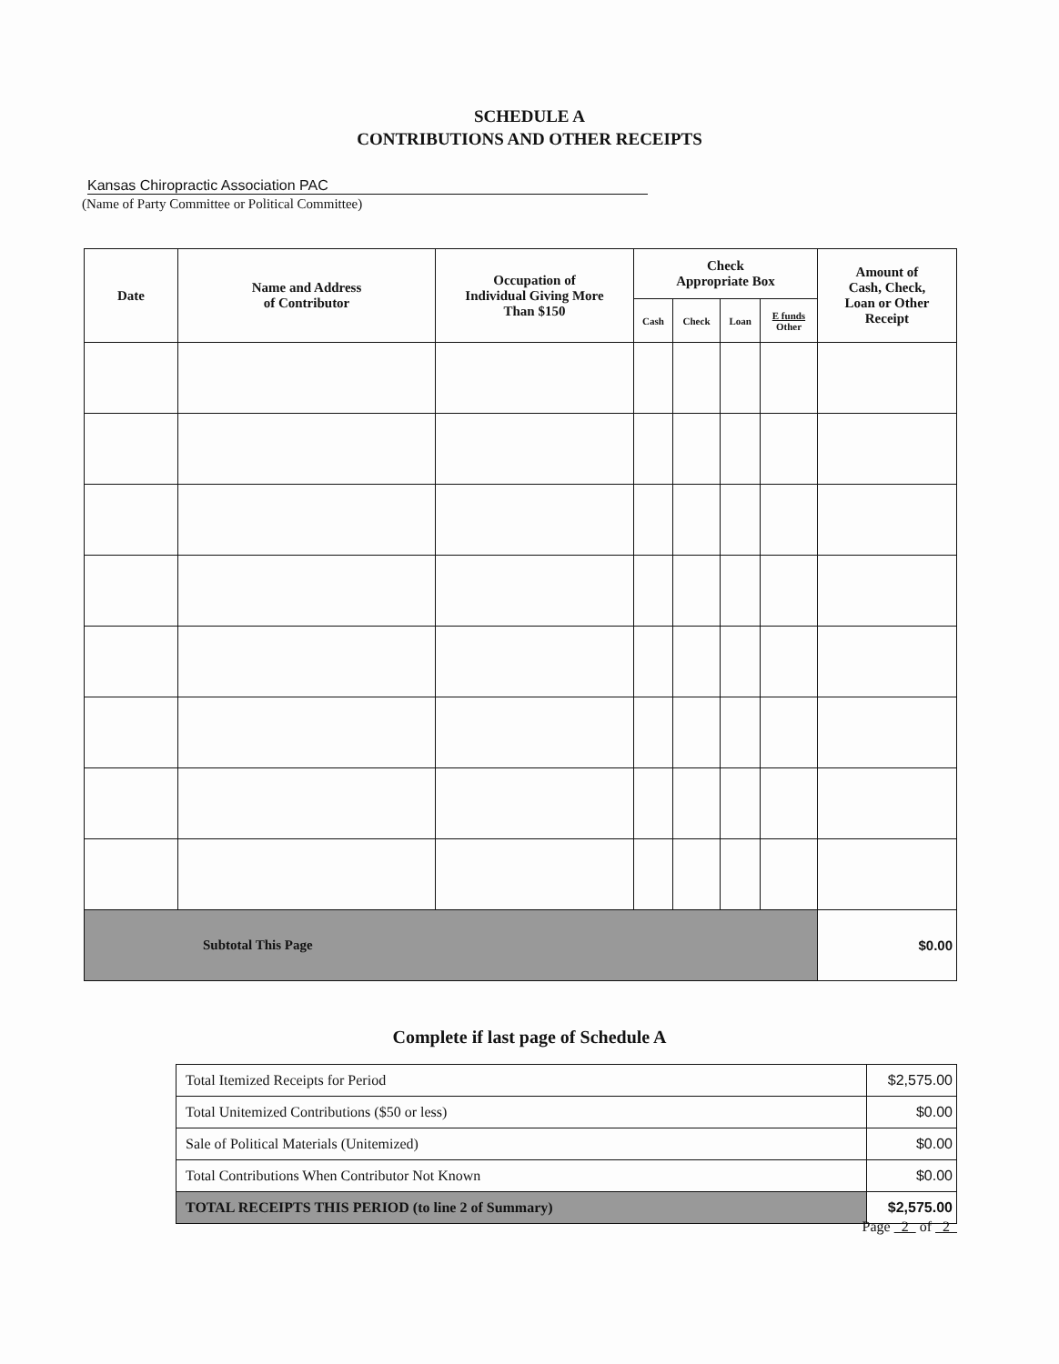SCHEDULE A
CONTRIBUTIONS AND OTHER RECEIPTS
Kansas Chiropractic Association PAC
(Name of Party Committee or Political Committee)
| Date | Name and Address of Contributor | Occupation of Individual Giving More Than $150 | Check Appropriate Box | | | | Amount of Cash, Check, Loan or Other Receipt |
| --- | --- | --- | --- | --- | --- | --- | --- |
| | | | Cash | Check | Loan | E funds Other | |
| Subtotal This Page | | | | | | | $0.00 |
Complete if last page of Schedule A
| Total Itemized Receipts for Period | $2,575.00 |
| Total Unitemized Contributions ($50 or less) | $0.00 |
| Sale of Political Materials (Unitemized) | $0.00 |
| Total Contributions When Contributor Not Known | $0.00 |
| TOTAL RECEIPTS THIS PERIOD (to line 2 of Summary) | $2,575.00 |
Page 2 of 2